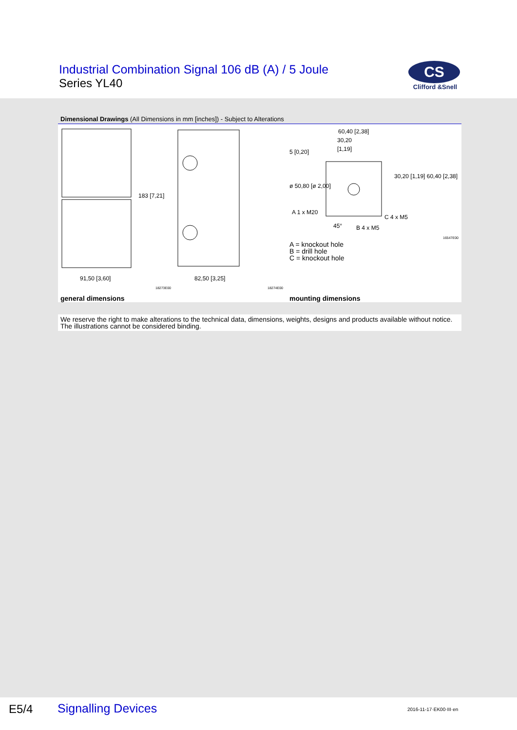Industrial Combination Signal 106 dB (A) / 5 Joule
Series YL40
CS
Clifford &Snell
Dimensional Drawings (All Dimensions in mm [inches]) - Subject to Alterations
91,50 [3,60] 82,50 [3,25]
183 [7,21]
18273E00 18274E00
general dimensions
60,40 [2,38]
30,20
[1,19]
5 [0,20]
ø 50,80 [ø 2,00]
30,20 [1,19] 60,40 [2,38]
A 1 x M20
C 4 x M5
45° B 4 x M5
16547E00
A = knockout hole
B = drill hole
C = knockout hole
mounting dimensions
We reserve the right to make alterations to the technical data, dimensions, weights, designs and products available without notice. The illustrations cannot be considered binding.
E5/4 Signalling Devices 2016-11-17·EK00·III·en